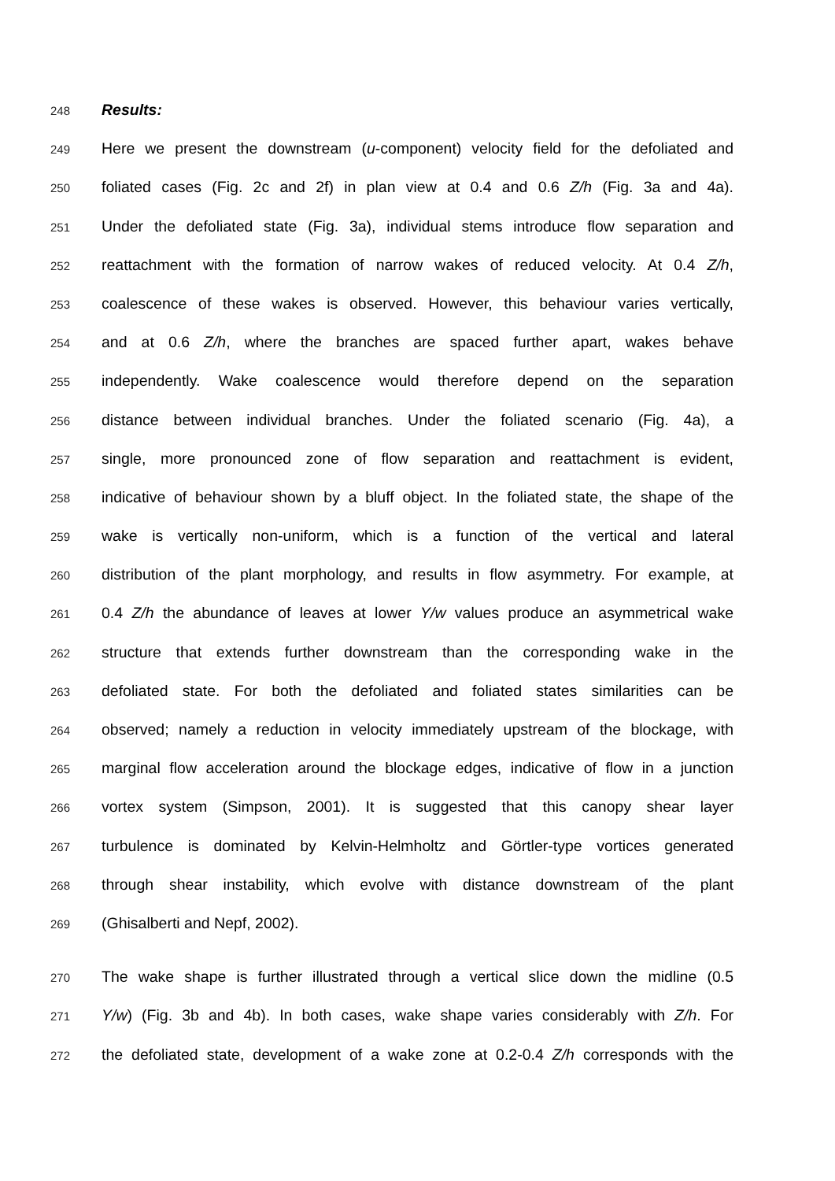248 Results:
249 Here we present the downstream (u-component) velocity field for the defoliated and
250 foliated cases (Fig. 2c and 2f) in plan view at 0.4 and 0.6 Z/h (Fig. 3a and 4a).
251 Under the defoliated state (Fig. 3a), individual stems introduce flow separation and
252 reattachment with the formation of narrow wakes of reduced velocity. At 0.4 Z/h,
253 coalescence of these wakes is observed. However, this behaviour varies vertically,
254 and at 0.6 Z/h, where the branches are spaced further apart, wakes behave
255 independently. Wake coalescence would therefore depend on the separation
256 distance between individual branches. Under the foliated scenario (Fig. 4a), a
257 single, more pronounced zone of flow separation and reattachment is evident,
258 indicative of behaviour shown by a bluff object. In the foliated state, the shape of the
259 wake is vertically non-uniform, which is a function of the vertical and lateral
260 distribution of the plant morphology, and results in flow asymmetry. For example, at
261 0.4 Z/h the abundance of leaves at lower Y/w values produce an asymmetrical wake
262 structure that extends further downstream than the corresponding wake in the
263 defoliated state. For both the defoliated and foliated states similarities can be
264 observed; namely a reduction in velocity immediately upstream of the blockage, with
265 marginal flow acceleration around the blockage edges, indicative of flow in a junction
266 vortex system (Simpson, 2001). It is suggested that this canopy shear layer
267 turbulence is dominated by Kelvin-Helmholtz and Görtler-type vortices generated
268 through shear instability, which evolve with distance downstream of the plant
269 (Ghisalberti and Nepf, 2002).
270 The wake shape is further illustrated through a vertical slice down the midline (0.5
271 Y/w) (Fig. 3b and 4b). In both cases, wake shape varies considerably with Z/h. For
272 the defoliated state, development of a wake zone at 0.2-0.4 Z/h corresponds with the